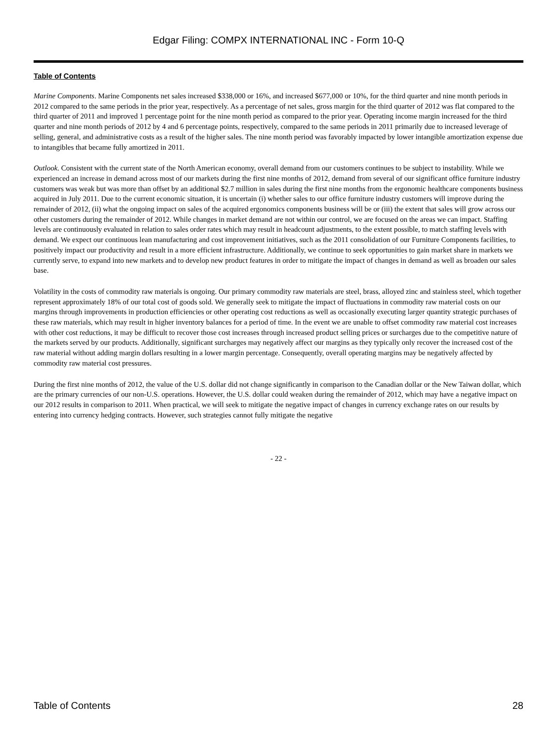Edgar Filing: COMPX INTERNATIONAL INC - Form 10-Q
Table of Contents
Marine Components. Marine Components net sales increased $338,000 or 16%, and increased $677,000 or 10%, for the third quarter and nine month periods in 2012 compared to the same periods in the prior year, respectively. As a percentage of net sales, gross margin for the third quarter of 2012 was flat compared to the third quarter of 2011 and improved 1 percentage point for the nine month period as compared to the prior year. Operating income margin increased for the third quarter and nine month periods of 2012 by 4 and 6 percentage points, respectively, compared to the same periods in 2011 primarily due to increased leverage of selling, general, and administrative costs as a result of the higher sales. The nine month period was favorably impacted by lower intangible amortization expense due to intangibles that became fully amortized in 2011.
Outlook. Consistent with the current state of the North American economy, overall demand from our customers continues to be subject to instability. While we experienced an increase in demand across most of our markets during the first nine months of 2012, demand from several of our significant office furniture industry customers was weak but was more than offset by an additional $2.7 million in sales during the first nine months from the ergonomic healthcare components business acquired in July 2011. Due to the current economic situation, it is uncertain (i) whether sales to our office furniture industry customers will improve during the remainder of 2012, (ii) what the ongoing impact on sales of the acquired ergonomics components business will be or (iii) the extent that sales will grow across our other customers during the remainder of 2012. While changes in market demand are not within our control, we are focused on the areas we can impact. Staffing levels are continuously evaluated in relation to sales order rates which may result in headcount adjustments, to the extent possible, to match staffing levels with demand. We expect our continuous lean manufacturing and cost improvement initiatives, such as the 2011 consolidation of our Furniture Components facilities, to positively impact our productivity and result in a more efficient infrastructure. Additionally, we continue to seek opportunities to gain market share in markets we currently serve, to expand into new markets and to develop new product features in order to mitigate the impact of changes in demand as well as broaden our sales base.
Volatility in the costs of commodity raw materials is ongoing. Our primary commodity raw materials are steel, brass, alloyed zinc and stainless steel, which together represent approximately 18% of our total cost of goods sold. We generally seek to mitigate the impact of fluctuations in commodity raw material costs on our margins through improvements in production efficiencies or other operating cost reductions as well as occasionally executing larger quantity strategic purchases of these raw materials, which may result in higher inventory balances for a period of time. In the event we are unable to offset commodity raw material cost increases with other cost reductions, it may be difficult to recover those cost increases through increased product selling prices or surcharges due to the competitive nature of the markets served by our products. Additionally, significant surcharges may negatively affect our margins as they typically only recover the increased cost of the raw material without adding margin dollars resulting in a lower margin percentage. Consequently, overall operating margins may be negatively affected by commodity raw material cost pressures.
During the first nine months of 2012, the value of the U.S. dollar did not change significantly in comparison to the Canadian dollar or the New Taiwan dollar, which are the primary currencies of our non-U.S. operations. However, the U.S. dollar could weaken during the remainder of 2012, which may have a negative impact on our 2012 results in comparison to 2011. When practical, we will seek to mitigate the negative impact of changes in currency exchange rates on our results by entering into currency hedging contracts. However, such strategies cannot fully mitigate the negative
- 22 -
Table of Contents 28